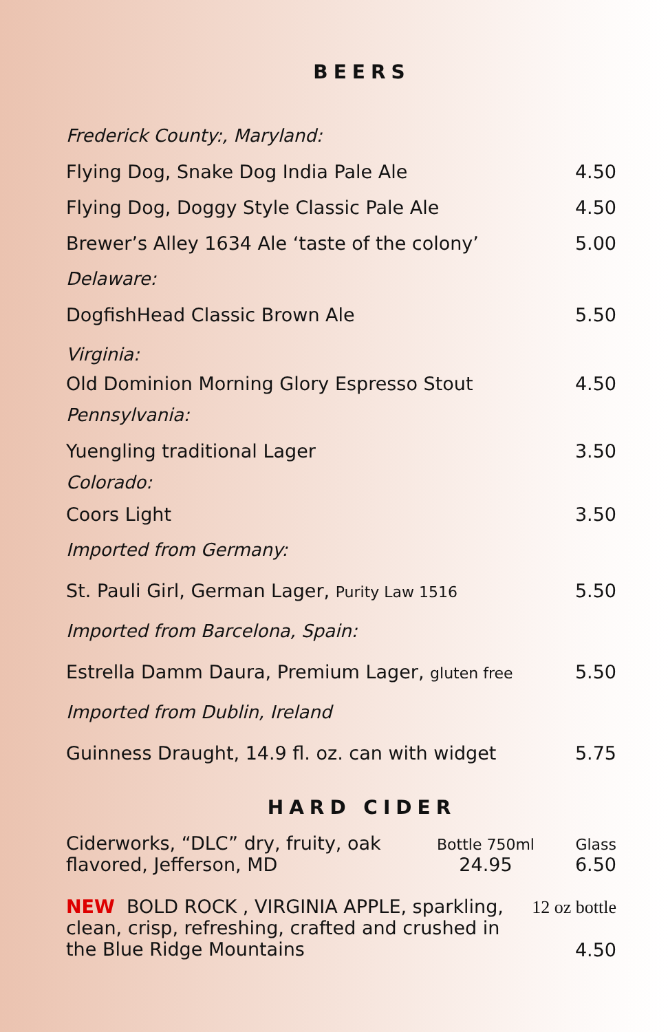BEERS
Frederick County:, Maryland:
Flying Dog, Snake Dog India Pale Ale 4.50
Flying Dog, Doggy Style Classic Pale Ale 4.50
Brewer’s Alley 1634 Ale ‘taste of the colony’ 5.00
Delaware:
DogfishHead Classic Brown Ale 5.50
Virginia:
Old Dominion Morning Glory Espresso Stout 4.50
Pennsylvania:
Yuengling traditional Lager 3.50
Colorado:
Coors Light 3.50
Imported from Germany:
St. Pauli Girl, German Lager, Purity Law 1516 5.50
Imported from Barcelona, Spain:
Estrella Damm Daura, Premium Lager, gluten free 5.50
Imported from Dublin, Ireland
Guinness Draught, 14.9 fl. oz. can with widget 5.75
HARD CIDER
Ciderworks, “DLC” dry, fruity, oak flavored, Jefferson, MD
Bottle 750ml
24.95
Glass
6.50
NEW BOLD ROCK , VIRGINIA APPLE, sparkling, clean, crisp, refreshing, crafted and crushed in the Blue Ridge Mountains
12 oz bottle
4.50